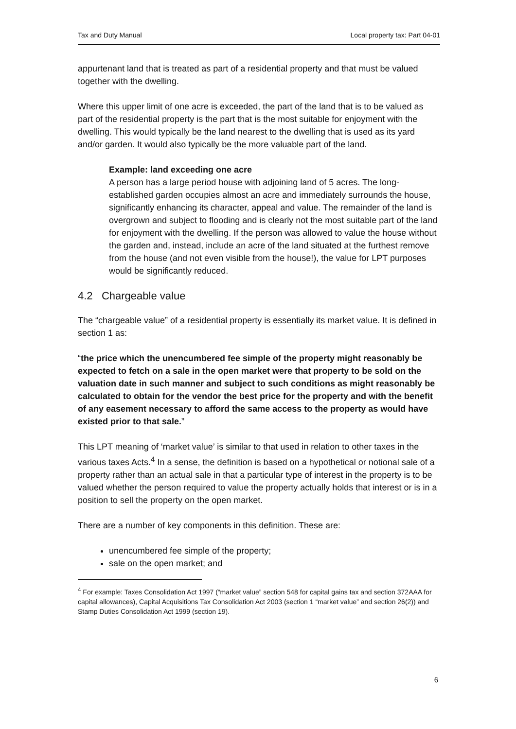Tax and Duty Manual Local property tax: Part 04-01
appurtenant land that is treated as part of a residential property and that must be valued together with the dwelling.
Where this upper limit of one acre is exceeded, the part of the land that is to be valued as part of the residential property is the part that is the most suitable for enjoyment with the dwelling. This would typically be the land nearest to the dwelling that is used as its yard and/or garden. It would also typically be the more valuable part of the land.
Example: land exceeding one acre
A person has a large period house with adjoining land of 5 acres. The long-established garden occupies almost an acre and immediately surrounds the house, significantly enhancing its character, appeal and value. The remainder of the land is overgrown and subject to flooding and is clearly not the most suitable part of the land for enjoyment with the dwelling. If the person was allowed to value the house without the garden and, instead, include an acre of the land situated at the furthest remove from the house (and not even visible from the house!), the value for LPT purposes would be significantly reduced.
4.2 Chargeable value
The “chargeable value” of a residential property is essentially its market value. It is defined in section 1 as:
“the price which the unencumbered fee simple of the property might reasonably be expected to fetch on a sale in the open market were that property to be sold on the valuation date in such manner and subject to such conditions as might reasonably be calculated to obtain for the vendor the best price for the property and with the benefit of any easement necessary to afford the same access to the property as would have existed prior to that sale.”
This LPT meaning of ‘market value’ is similar to that used in relation to other taxes in the various taxes Acts.<sup>4</sup> In a sense, the definition is based on a hypothetical or notional sale of a property rather than an actual sale in that a particular type of interest in the property is to be valued whether the person required to value the property actually holds that interest or is in a position to sell the property on the open market.
There are a number of key components in this definition. These are:
unencumbered fee simple of the property;
sale on the open market; and
<sup>4</sup> For example: Taxes Consolidation Act 1997 (“market value” section 548 for capital gains tax and section 372AAA for capital allowances), Capital Acquisitions Tax Consolidation Act 2003 (section 1 “market value” and section 26(2)) and Stamp Duties Consolidation Act 1999 (section 19).
6